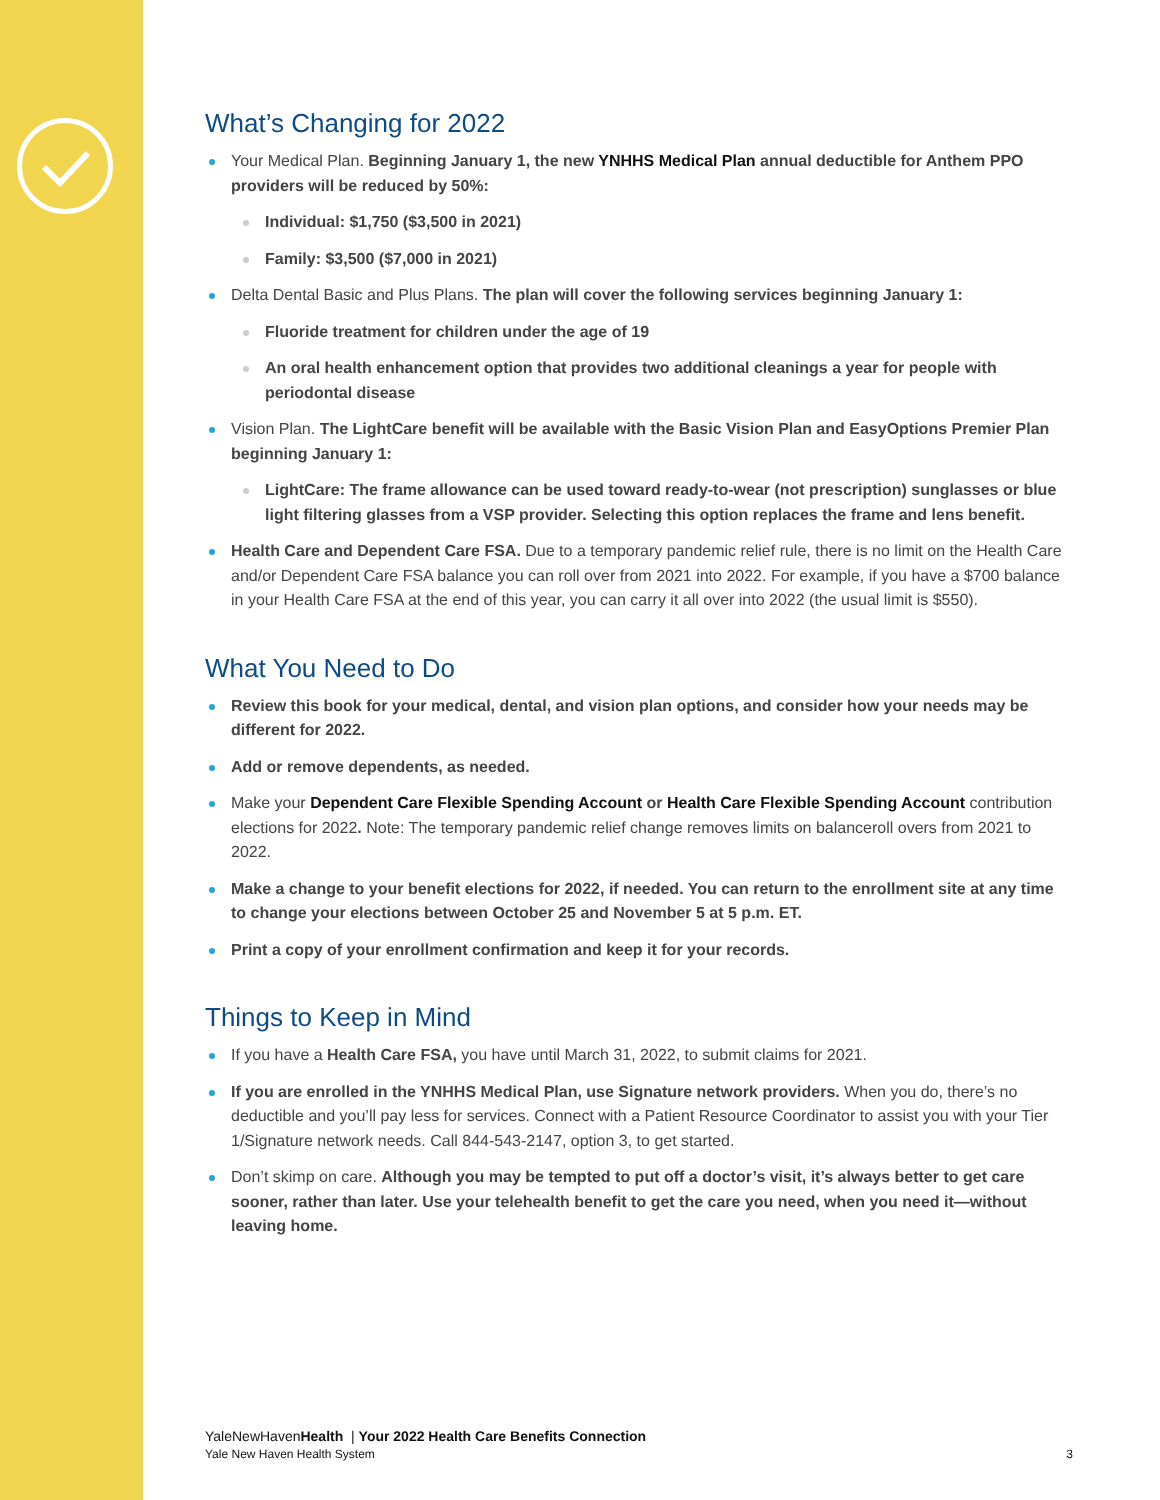What’s Changing for 2022
Your Medical Plan. Beginning January 1, the new YNHHS Medical Plan annual deductible for Anthem PPO providers will be reduced by 50%:
Individual: $1,750 ($3,500 in 2021)
Family: $3,500 ($7,000 in 2021)
Delta Dental Basic and Plus Plans. The plan will cover the following services beginning January 1:
Fluoride treatment for children under the age of 19
An oral health enhancement option that provides two additional cleanings a year for people with periodontal disease
Vision Plan. The LightCare benefit will be available with the Basic Vision Plan and EasyOptions Premier Plan beginning January 1:
LightCare: The frame allowance can be used toward ready-to-wear (not prescription) sunglasses or blue light filtering glasses from a VSP provider. Selecting this option replaces the frame and lens benefit.
Health Care and Dependent Care FSA. Due to a temporary pandemic relief rule, there is no limit on the Health Care and/or Dependent Care FSA balance you can roll over from 2021 into 2022. For example, if you have a $700 balance in your Health Care FSA at the end of this year, you can carry it all over into 2022 (the usual limit is $550).
What You Need to Do
Review this book for your medical, dental, and vision plan options, and consider how your needs may be different for 2022.
Add or remove dependents, as needed.
Make your Dependent Care Flexible Spending Account or Health Care Flexible Spending Account contribution elections for 2022. Note: The temporary pandemic relief change removes limits on balanceroll overs from 2021 to 2022.
Make a change to your benefit elections for 2022, if needed. You can return to the enrollment site at any time to change your elections between October 25 and November 5 at 5 p.m. ET.
Print a copy of your enrollment confirmation and keep it for your records.
Things to Keep in Mind
If you have a Health Care FSA, you have until March 31, 2022, to submit claims for 2021.
If you are enrolled in the YNHHS Medical Plan, use Signature network providers. When you do, there’s no deductible and you’ll pay less for services. Connect with a Patient Resource Coordinator to assist you with your Tier 1/Signature network needs. Call 844-543-2147, option 3, to get started.
Don’t skimp on care. Although you may be tempted to put off a doctor’s visit, it’s always better to get care sooner, rather than later. Use your telehealth benefit to get the care you need, when you need it—without leaving home.
YaleNewHavenHealth | Your 2022 Health Care Benefits Connection
Yale New Haven Health System 3